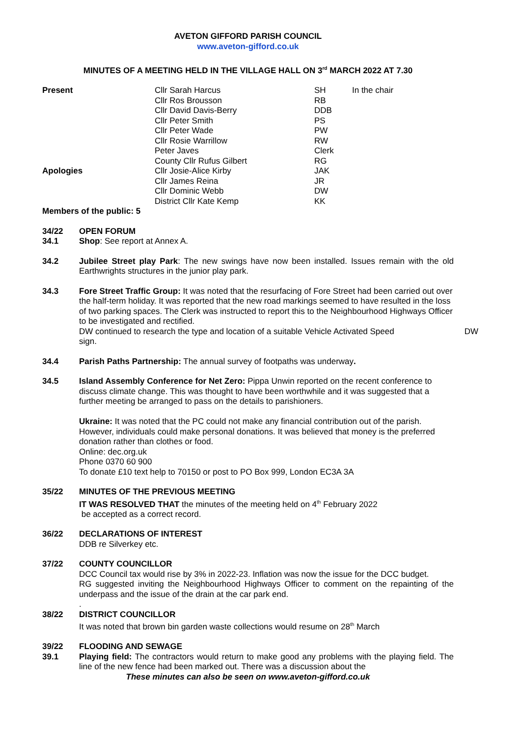AVETON GIFFORD PARISH COUNCIL
www.aveton-gifford.co.uk
MINUTES OF A MEETING HELD IN THE VILLAGE HALL ON 3<sup>rd</sup> MARCH 2022 AT 7.30
| Present | Cllr Sarah Harcus | SH | In the chair |
| | Cllr Ros Brousson | RB | |
| | Cllr David Davis-Berry | DDB | |
| | Cllr Peter Smith | PS | |
| | Cllr Peter Wade | PW | |
| | Cllr Rosie Warrillow | RW | |
| | Peter Javes | Clerk | |
| | County Cllr Rufus Gilbert | RG | |
| Apologies | Cllr Josie-Alice Kirby | JAK | |
| | Cllr James Reina | JR | |
| | Cllr Dominic Webb | DW | |
| | District Cllr Kate Kemp | KK | |
Members of the public: 5
34/22 OPEN FORUM
34.1 Shop: See report at Annex A.
34.2 Jubilee Street play Park: The new swings have now been installed. Issues remain with the old Earthwrights structures in the junior play park.
34.3 Fore Street Traffic Group: It was noted that the resurfacing of Fore Street had been carried out over the half-term holiday. It was reported that the new road markings seemed to have resulted in the loss of two parking spaces. The Clerk was instructed to report this to the Neighbourhood Highways Officer to be investigated and rectified.
DW continued to research the type and location of a suitable Vehicle Activated Speed DW
sign.
34.4 Parish Paths Partnership: The annual survey of footpaths was underway.
34.5 Island Assembly Conference for Net Zero: Pippa Unwin reported on the recent conference to discuss climate change. This was thought to have been worthwhile and it was suggested that a further meeting be arranged to pass on the details to parishioners.
Ukraine: It was noted that the PC could not make any financial contribution out of the parish. However, individuals could make personal donations. It was believed that money is the preferred donation rather than clothes or food.
Online: dec.org.uk
Phone 0370 60 900
To donate £10 text help to 70150 or post to PO Box 999, London EC3A 3A
35/22 MINUTES OF THE PREVIOUS MEETING
IT WAS RESOLVED THAT the minutes of the meeting held on 4<sup>th</sup> February 2022
be accepted as a correct record.
36/22 DECLARATIONS OF INTEREST
DDB re Silverkey etc.
37/22 COUNTY COUNCILLOR
DCC Council tax would rise by 3% in 2022-23. Inflation was now the issue for the DCC budget.
RG suggested inviting the Neighbourhood Highways Officer to comment on the repainting of the underpass and the issue of the drain at the car park end.
.
38/22 DISTRICT COUNCILLOR
It was noted that brown bin garden waste collections would resume on 28<sup>th</sup> March
39/22 FLOODING AND SEWAGE
39.1 Playing field: The contractors would return to make good any problems with the playing field. The line of the new fence had been marked out. There was a discussion about the
These minutes can also be seen on www.aveton-gifford.co.uk